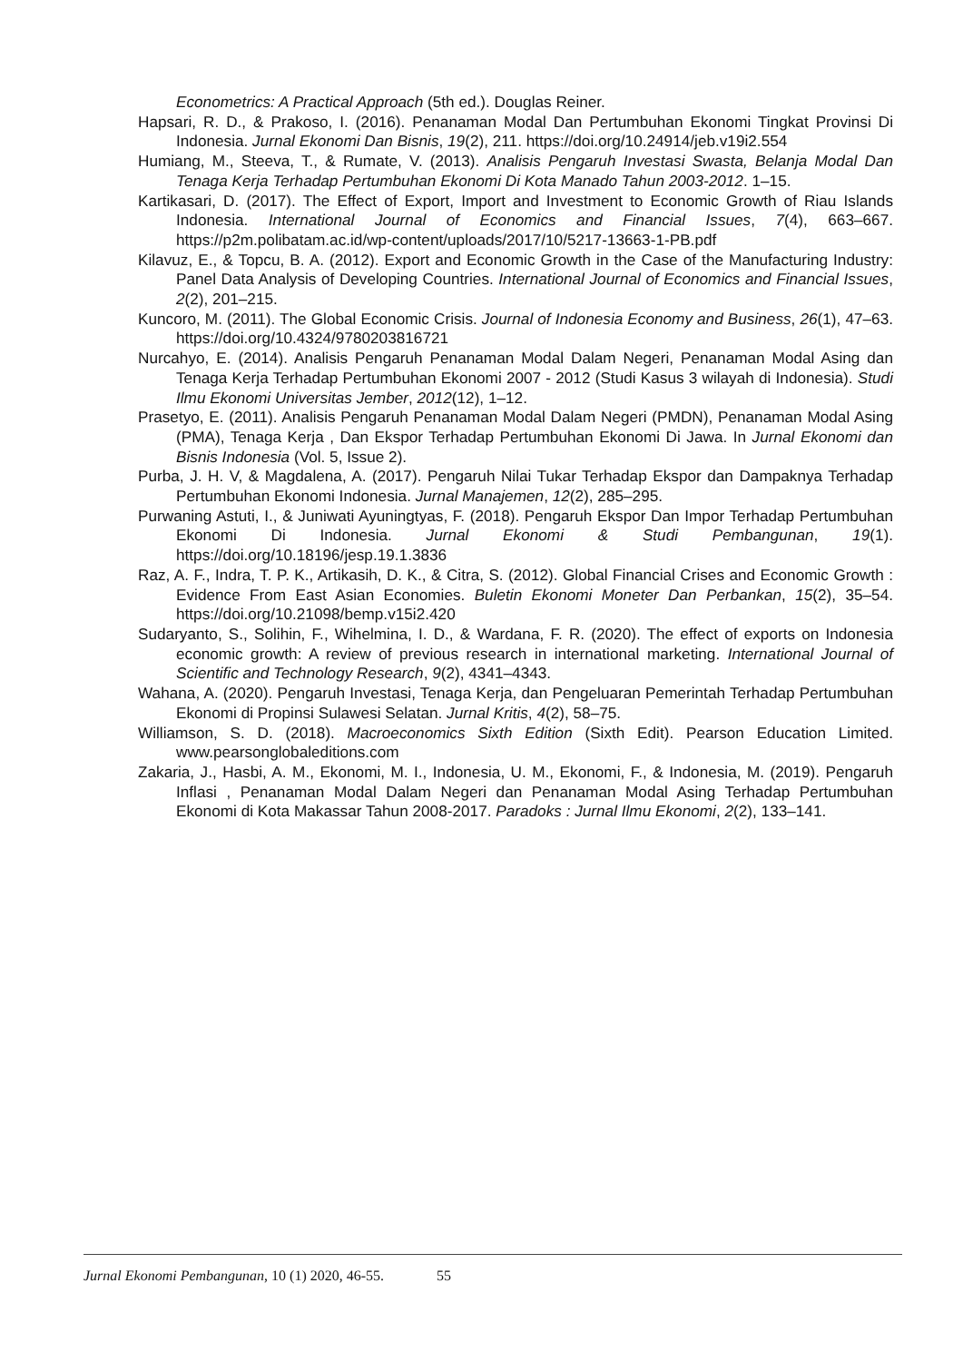Econometrics: A Practical Approach (5th ed.). Douglas Reiner.
Hapsari, R. D., & Prakoso, I. (2016). Penanaman Modal Dan Pertumbuhan Ekonomi Tingkat Provinsi Di Indonesia. Jurnal Ekonomi Dan Bisnis, 19(2), 211. https://doi.org/10.24914/jeb.v19i2.554
Humiang, M., Steeva, T., & Rumate, V. (2013). Analisis Pengaruh Investasi Swasta, Belanja Modal Dan Tenaga Kerja Terhadap Pertumbuhan Ekonomi Di Kota Manado Tahun 2003-2012. 1–15.
Kartikasari, D. (2017). The Effect of Export, Import and Investment to Economic Growth of Riau Islands Indonesia. International Journal of Economics and Financial Issues, 7(4), 663–667. https://p2m.polibatam.ac.id/wp-content/uploads/2017/10/5217-13663-1-PB.pdf
Kilavuz, E., & Topcu, B. A. (2012). Export and Economic Growth in the Case of the Manufacturing Industry: Panel Data Analysis of Developing Countries. International Journal of Economics and Financial Issues, 2(2), 201–215.
Kuncoro, M. (2011). The Global Economic Crisis. Journal of Indonesia Economy and Business, 26(1), 47–63. https://doi.org/10.4324/9780203816721
Nurcahyo, E. (2014). Analisis Pengaruh Penanaman Modal Dalam Negeri, Penanaman Modal Asing dan Tenaga Kerja Terhadap Pertumbuhan Ekonomi 2007 - 2012 (Studi Kasus 3 wilayah di Indonesia). Studi Ilmu Ekonomi Universitas Jember, 2012(12), 1–12.
Prasetyo, E. (2011). Analisis Pengaruh Penanaman Modal Dalam Negeri (PMDN), Penanaman Modal Asing (PMA), Tenaga Kerja , Dan Ekspor Terhadap Pertumbuhan Ekonomi Di Jawa. In Jurnal Ekonomi dan Bisnis Indonesia (Vol. 5, Issue 2).
Purba, J. H. V, & Magdalena, A. (2017). Pengaruh Nilai Tukar Terhadap Ekspor dan Dampaknya Terhadap Pertumbuhan Ekonomi Indonesia. Jurnal Manajemen, 12(2), 285–295.
Purwaning Astuti, I., & Juniwati Ayuningtyas, F. (2018). Pengaruh Ekspor Dan Impor Terhadap Pertumbuhan Ekonomi Di Indonesia. Jurnal Ekonomi & Studi Pembangunan, 19(1). https://doi.org/10.18196/jesp.19.1.3836
Raz, A. F., Indra, T. P. K., Artikasih, D. K., & Citra, S. (2012). Global Financial Crises and Economic Growth : Evidence From East Asian Economies. Buletin Ekonomi Moneter Dan Perbankan, 15(2), 35–54. https://doi.org/10.21098/bemp.v15i2.420
Sudaryanto, S., Solihin, F., Wihelmina, I. D., & Wardana, F. R. (2020). The effect of exports on Indonesia economic growth: A review of previous research in international marketing. International Journal of Scientific and Technology Research, 9(2), 4341–4343.
Wahana, A. (2020). Pengaruh Investasi, Tenaga Kerja, dan Pengeluaran Pemerintah Terhadap Pertumbuhan Ekonomi di Propinsi Sulawesi Selatan. Jurnal Kritis, 4(2), 58–75.
Williamson, S. D. (2018). Macroeconomics Sixth Edition (Sixth Edit). Pearson Education Limited. www.pearsonglobaleditions.com
Zakaria, J., Hasbi, A. M., Ekonomi, M. I., Indonesia, U. M., Ekonomi, F., & Indonesia, M. (2019). Pengaruh Inflasi , Penanaman Modal Dalam Negeri dan Penanaman Modal Asing Terhadap Pertumbuhan Ekonomi di Kota Makassar Tahun 2008-2017. Paradoks : Jurnal Ilmu Ekonomi, 2(2), 133–141.
Jurnal Ekonomi Pembangunan, 10 (1) 2020, 46-55. 55